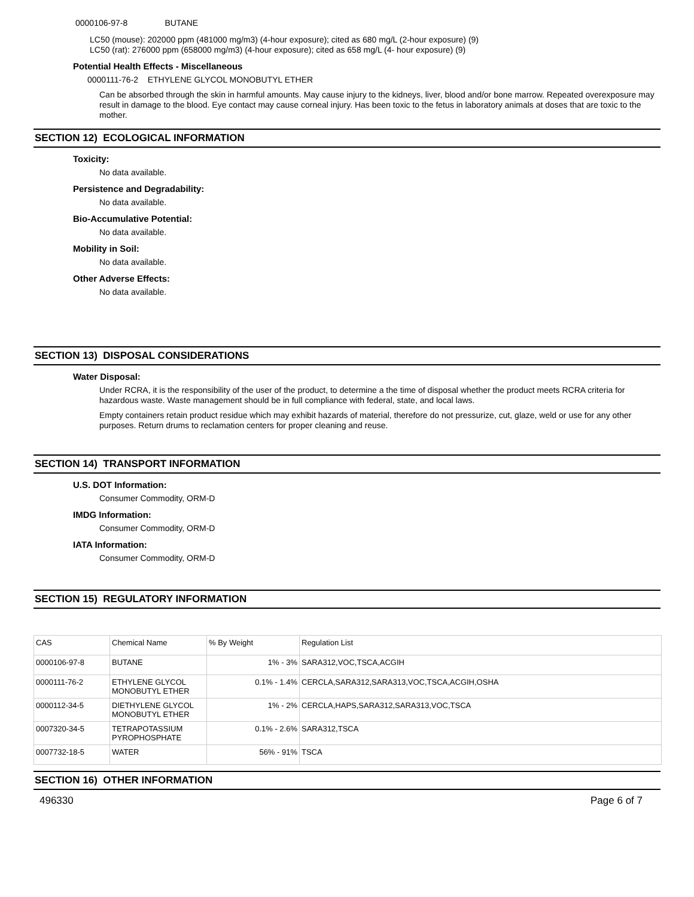0000106-97-8 BUTANE
LC50 (mouse): 202000 ppm (481000 mg/m3) (4-hour exposure); cited as 680 mg/L (2-hour exposure) (9)
LC50 (rat): 276000 ppm (658000 mg/m3) (4-hour exposure); cited as 658 mg/L (4- hour exposure) (9)
Potential Health Effects - Miscellaneous
0000111-76-2 ETHYLENE GLYCOL MONOBUTYL ETHER
Can be absorbed through the skin in harmful amounts. May cause injury to the kidneys, liver, blood and/or bone marrow. Repeated overexposure may result in damage to the blood. Eye contact may cause corneal injury. Has been toxic to the fetus in laboratory animals at doses that are toxic to the mother.
SECTION 12) ECOLOGICAL INFORMATION
Toxicity:
No data available.
Persistence and Degradability:
No data available.
Bio-Accumulative Potential:
No data available.
Mobility in Soil:
No data available.
Other Adverse Effects:
No data available.
SECTION 13) DISPOSAL CONSIDERATIONS
Water Disposal:
Under RCRA, it is the responsibility of the user of the product, to determine a the time of disposal whether the product meets RCRA criteria for hazardous waste. Waste management should be in full compliance with federal, state, and local laws.
Empty containers retain product residue which may exhibit hazards of material, therefore do not pressurize, cut, glaze, weld or use for any other purposes. Return drums to reclamation centers for proper cleaning and reuse.
SECTION 14) TRANSPORT INFORMATION
U.S. DOT Information:
Consumer Commodity, ORM-D
IMDG Information:
Consumer Commodity, ORM-D
IATA Information:
Consumer Commodity, ORM-D
SECTION 15) REGULATORY INFORMATION
| CAS | Chemical Name | % By Weight | Regulation List |
| --- | --- | --- | --- |
| 0000106-97-8 | BUTANE | 1% - 3% | SARA312,VOC,TSCA,ACGIH |
| 0000111-76-2 | ETHYLENE GLYCOL MONOBUTYL ETHER | 0.1% - 1.4% | CERCLA,SARA312,SARA313,VOC,TSCA,ACGIH,OSHA |
| 0000112-34-5 | DIETHYLENE GLYCOL MONOBUTYL ETHER | 1% - 2% | CERCLA,HAPS,SARA312,SARA313,VOC,TSCA |
| 0007320-34-5 | TETRAPOTASSIUM PYROPHOSPHATE | 0.1% - 2.6% | SARA312,TSCA |
| 0007732-18-5 | WATER | 56% - 91% | TSCA |
SECTION 16) OTHER INFORMATION
496330 Page 6 of 7